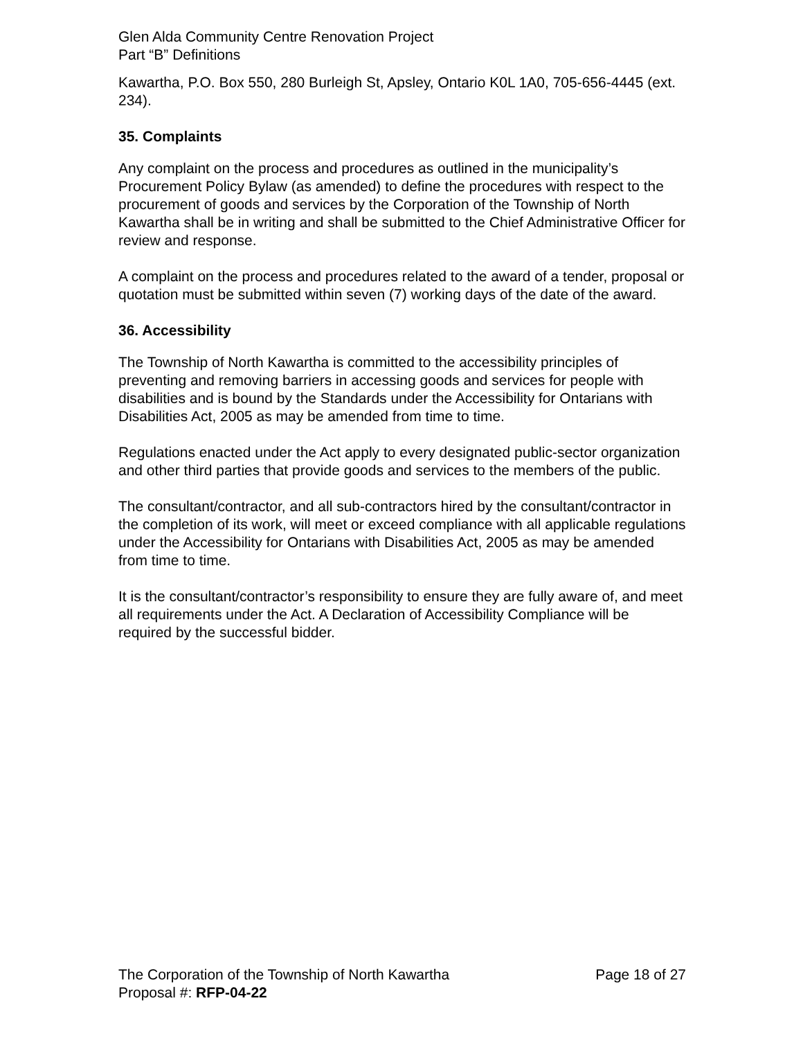Glen Alda Community Centre Renovation Project
Part “B” Definitions
Kawartha, P.O. Box 550, 280 Burleigh St, Apsley, Ontario K0L 1A0, 705-656-4445 (ext. 234).
35. Complaints
Any complaint on the process and procedures as outlined in the municipality’s Procurement Policy Bylaw (as amended) to define the procedures with respect to the procurement of goods and services by the Corporation of the Township of North Kawartha shall be in writing and shall be submitted to the Chief Administrative Officer for review and response.
A complaint on the process and procedures related to the award of a tender, proposal or quotation must be submitted within seven (7) working days of the date of the award.
36. Accessibility
The Township of North Kawartha is committed to the accessibility principles of preventing and removing barriers in accessing goods and services for people with disabilities and is bound by the Standards under the Accessibility for Ontarians with Disabilities Act, 2005 as may be amended from time to time.
Regulations enacted under the Act apply to every designated public-sector organization and other third parties that provide goods and services to the members of the public.
The consultant/contractor, and all sub-contractors hired by the consultant/contractor in the completion of its work, will meet or exceed compliance with all applicable regulations under the Accessibility for Ontarians with Disabilities Act, 2005 as may be amended from time to time.
It is the consultant/contractor’s responsibility to ensure they are fully aware of, and meet all requirements under the Act. A Declaration of Accessibility Compliance will be required by the successful bidder.
The Corporation of the Township of North Kawartha Page 18 of 27
Proposal #: RFP-04-22